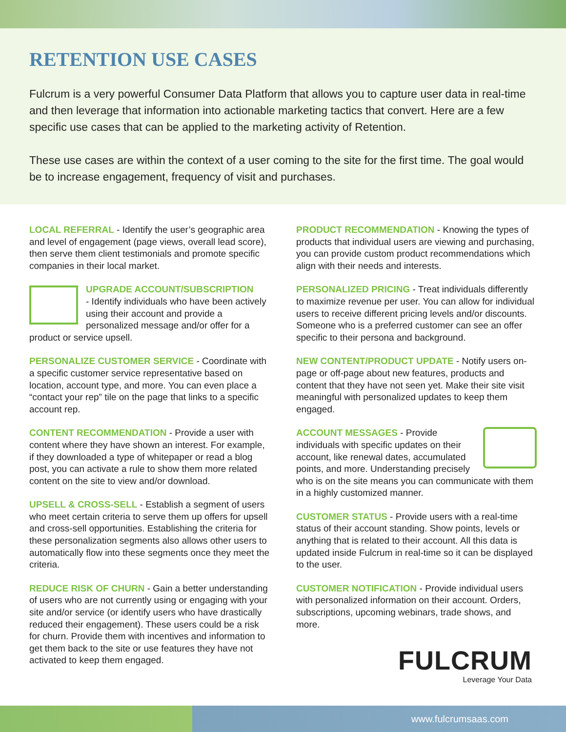RETENTION USE CASES
Fulcrum is a very powerful Consumer Data Platform that allows you to capture user data in real-time and then leverage that information into actionable marketing tactics that convert. Here are a few specific use cases that can be applied to the marketing activity of Retention.
These use cases are within the context of a user coming to the site for the first time. The goal would be to increase engagement, frequency of visit and purchases.
LOCAL REFERRAL - Identify the user’s geographic area and level of engagement (page views, overall lead score), then serve them client testimonials and promote specific companies in their local market.
UPGRADE ACCOUNT/SUBSCRIPTION
- Identify individuals who have been actively using their account and provide a personalized message and/or offer for a product or service upsell.
PERSONALIZE CUSTOMER SERVICE - Coordinate with a specific customer service representative based on location, account type, and more. You can even place a “contact your rep” tile on the page that links to a specific account rep.
CONTENT RECOMMENDATION - Provide a user with content where they have shown an interest. For example, if they downloaded a type of whitepaper or read a blog post, you can activate a rule to show them more related content on the site to view and/or download.
UPSELL & CROSS-SELL - Establish a segment of users who meet certain criteria to serve them up offers for upsell and cross-sell opportunities. Establishing the criteria for these personalization segments also allows other users to automatically flow into these segments once they meet the criteria.
REDUCE RISK OF CHURN - Gain a better understanding of users who are not currently using or engaging with your site and/or service (or identify users who have drastically reduced their engagement). These users could be a risk for churn. Provide them with incentives and information to get them back to the site or use features they have not activated to keep them engaged.
PRODUCT RECOMMENDATION - Knowing the types of products that individual users are viewing and purchasing, you can provide custom product recommendations which align with their needs and interests.
PERSONALIZED PRICING - Treat individuals differently to maximize revenue per user. You can allow for individual users to receive different pricing levels and/or discounts. Someone who is a preferred customer can see an offer specific to their persona and background.
NEW CONTENT/PRODUCT UPDATE - Notify users on-page or off-page about new features, products and content that they have not seen yet. Make their site visit meaningful with personalized updates to keep them engaged.
ACCOUNT MESSAGES - Provide individuals with specific updates on their account, like renewal dates, accumulated points, and more. Understanding precisely who is on the site means you can communicate with them in a highly customized manner.
CUSTOMER STATUS - Provide users with a real-time status of their account standing. Show points, levels or anything that is related to their account. All this data is updated inside Fulcrum in real-time so it can be displayed to the user.
CUSTOMER NOTIFICATION - Provide individual users with personalized information on their account. Orders, subscriptions, upcoming webinars, trade shows, and more.
FULCRUM
Leverage Your Data
www.fulcrumsaas.com